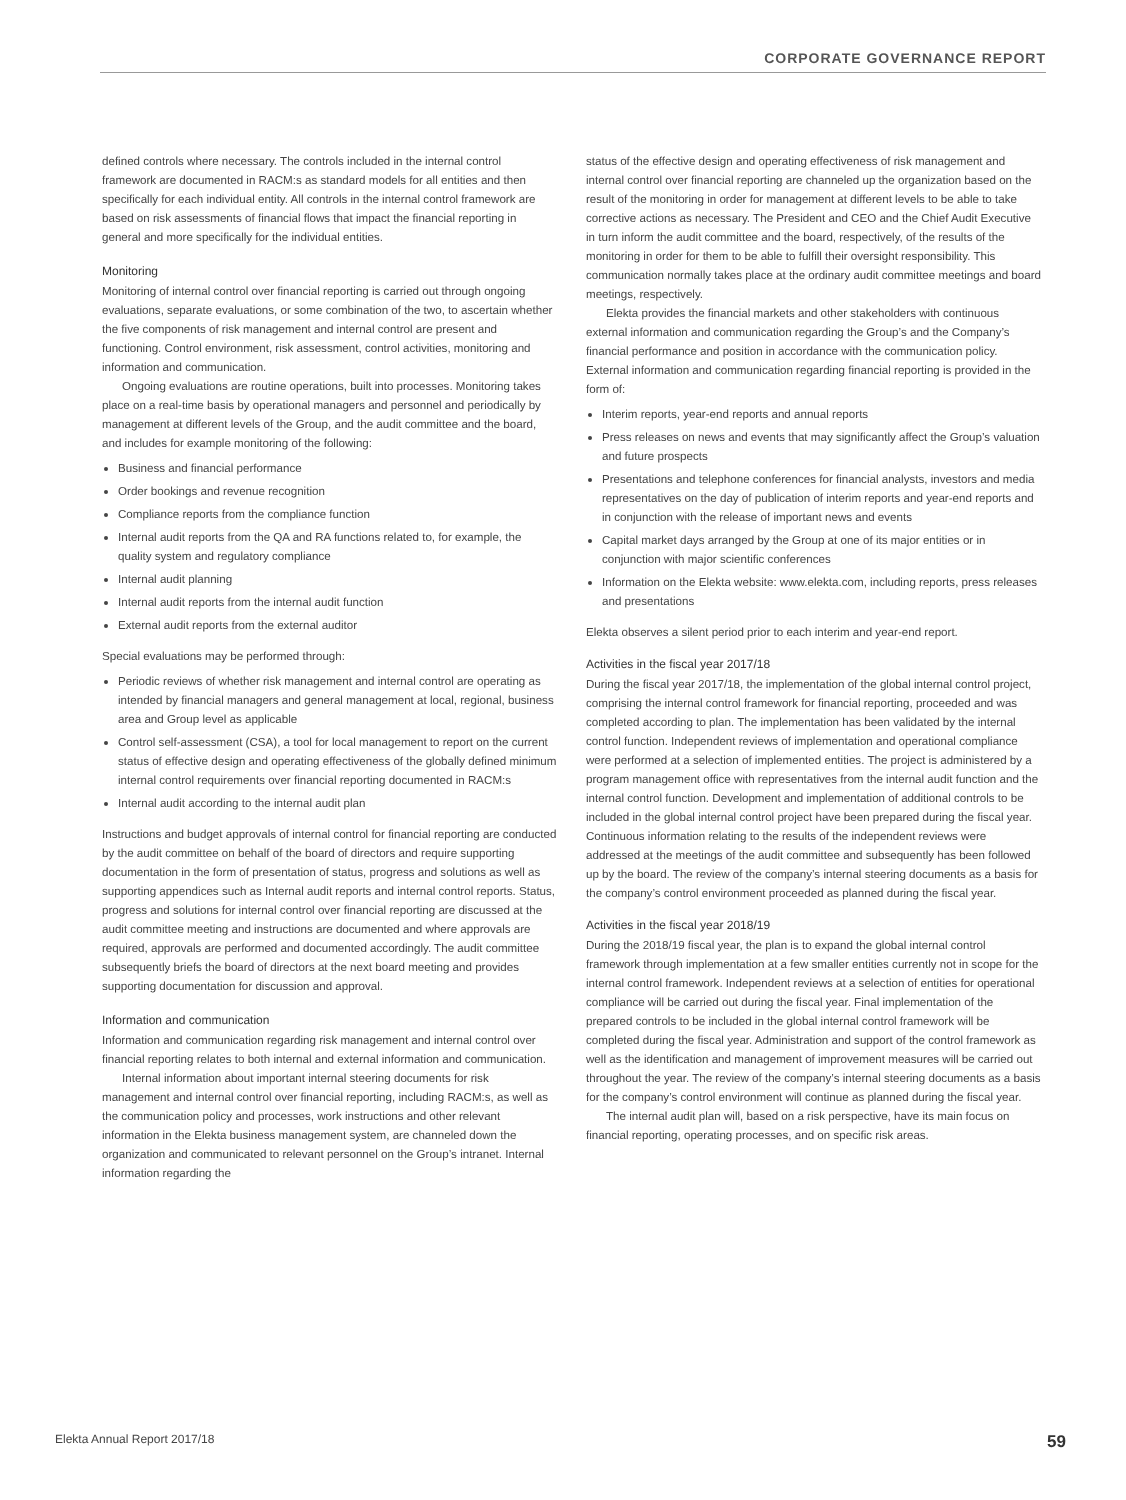CORPORATE GOVERNANCE REPORT
defined controls where necessary. The controls included in the internal control framework are documented in RACM:s as standard models for all entities and then specifically for each individual entity. All controls in the internal control framework are based on risk assessments of financial flows that impact the financial reporting in general and more specifically for the individual entities.
Monitoring
Monitoring of internal control over financial reporting is carried out through ongoing evaluations, separate evaluations, or some combination of the two, to ascertain whether the five components of risk management and internal control are present and functioning. Control environment, risk assessment, control activities, monitoring and information and communication.
Ongoing evaluations are routine operations, built into processes. Monitoring takes place on a real-time basis by operational managers and personnel and periodically by management at different levels of the Group, and the audit committee and the board, and includes for example monitoring of the following:
Business and financial performance
Order bookings and revenue recognition
Compliance reports from the compliance function
Internal audit reports from the QA and RA functions related to, for example, the quality system and regulatory compliance
Internal audit planning
Internal audit reports from the internal audit function
External audit reports from the external auditor
Special evaluations may be performed through:
Periodic reviews of whether risk management and internal control are operating as intended by financial managers and general management at local, regional, business area and Group level as applicable
Control self-assessment (CSA), a tool for local management to report on the current status of effective design and operating effectiveness of the globally defined minimum internal control requirements over financial reporting documented in RACM:s
Internal audit according to the internal audit plan
Instructions and budget approvals of internal control for financial reporting are conducted by the audit committee on behalf of the board of directors and require supporting documentation in the form of presentation of status, progress and solutions as well as supporting appendices such as Internal audit reports and internal control reports. Status, progress and solutions for internal control over financial reporting are discussed at the audit committee meeting and instructions are documented and where approvals are required, approvals are performed and documented accordingly. The audit committee subsequently briefs the board of directors at the next board meeting and provides supporting documentation for discussion and approval.
Information and communication
Information and communication regarding risk management and internal control over financial reporting relates to both internal and external information and communication.
Internal information about important internal steering documents for risk management and internal control over financial reporting, including RACM:s, as well as the communication policy and processes, work instructions and other relevant information in the Elekta business management system, are channeled down the organization and communicated to relevant personnel on the Group’s intranet. Internal information regarding the
status of the effective design and operating effectiveness of risk management and internal control over financial reporting are channeled up the organization based on the result of the monitoring in order for management at different levels to be able to take corrective actions as necessary. The President and CEO and the Chief Audit Executive in turn inform the audit committee and the board, respectively, of the results of the monitoring in order for them to be able to fulfill their oversight responsibility. This communication normally takes place at the ordinary audit committee meetings and board meetings, respectively.
Elekta provides the financial markets and other stakeholders with continuous external information and communication regarding the Group’s and the Company’s financial performance and position in accordance with the communication policy. External information and communication regarding financial reporting is provided in the form of:
Interim reports, year-end reports and annual reports
Press releases on news and events that may significantly affect the Group’s valuation and future prospects
Presentations and telephone conferences for financial analysts, investors and media representatives on the day of publication of interim reports and year-end reports and in conjunction with the release of important news and events
Capital market days arranged by the Group at one of its major entities or in conjunction with major scientific conferences
Information on the Elekta website: www.elekta.com, including reports, press releases and presentations
Elekta observes a silent period prior to each interim and year-end report.
Activities in the fiscal year 2017/18
During the fiscal year 2017/18, the implementation of the global internal control project, comprising the internal control framework for financial reporting, proceeded and was completed according to plan. The implementation has been validated by the internal control function. Independent reviews of implementation and operational compliance were performed at a selection of implemented entities. The project is administered by a program management office with representatives from the internal audit function and the internal control function. Development and implementation of additional controls to be included in the global internal control project have been prepared during the fiscal year. Continuous information relating to the results of the independent reviews were addressed at the meetings of the audit committee and subsequently has been followed up by the board. The review of the company’s internal steering documents as a basis for the company’s control environment proceeded as planned during the fiscal year.
Activities in the fiscal year 2018/19
During the 2018/19 fiscal year, the plan is to expand the global internal control framework through implementation at a few smaller entities currently not in scope for the internal control framework. Independent reviews at a selection of entities for operational compliance will be carried out during the fiscal year. Final implementation of the prepared controls to be included in the global internal control framework will be completed during the fiscal year. Administration and support of the control framework as well as the identification and management of improvement measures will be carried out throughout the year. The review of the company’s internal steering documents as a basis for the company’s control environment will continue as planned during the fiscal year.
The internal audit plan will, based on a risk perspective, have its main focus on financial reporting, operating processes, and on specific risk areas.
Elekta Annual Report 2017/18 59